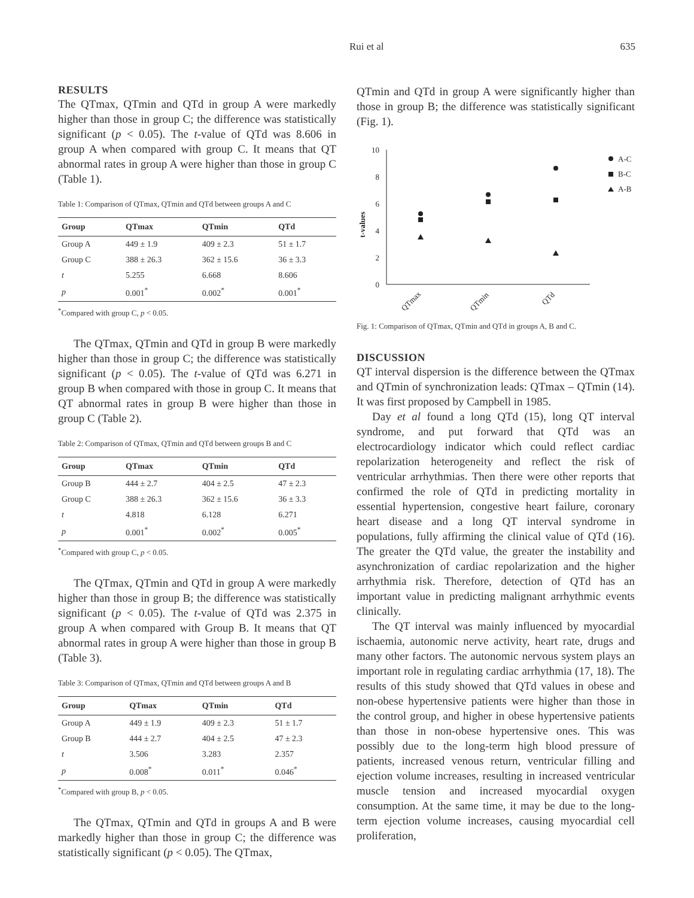Rui et al 635
RESULTS
The QTmax, QTmin and QTd in group A were markedly higher than those in group C; the difference was statistically significant (p < 0.05). The t-value of QTd was 8.606 in group A when compared with group C. It means that QT abnormal rates in group A were higher than those in group C (Table 1).
Table 1: Comparison of QTmax, QTmin and QTd between groups A and C
| Group | QTmax | QTmin | QTd |
| --- | --- | --- | --- |
| Group A | 449 ± 1.9 | 409 ± 2.3 | 51 ± 1.7 |
| Group C | 388 ± 26.3 | 362 ± 15.6 | 36 ± 3.3 |
| t | 5.255 | 6.668 | 8.606 |
| p | 0.001<sup>*</sup> | 0.002<sup>*</sup> | 0.001<sup>*</sup> |
<sup>*</sup> Compared with group C, p < 0.05.
The QTmax, QTmin and QTd in group B were markedly higher than those in group C; the difference was statistically significant (p < 0.05). The t-value of QTd was 6.271 in group B when compared with those in group C. It means that QT abnormal rates in group B were higher than those in group C (Table 2).
Table 2: Comparison of QTmax, QTmin and QTd between groups B and C
| Group | QTmax | QTmin | QTd |
| --- | --- | --- | --- |
| Group B | 444 ± 2.7 | 404 ± 2.5 | 47 ± 2.3 |
| Group C | 388 ± 26.3 | 362 ± 15.6 | 36 ± 3.3 |
| t | 4.818 | 6.128 | 6.271 |
| p | 0.001<sup>*</sup> | 0.002<sup>*</sup> | 0.005<sup>*</sup> |
<sup>*</sup> Compared with group C, p < 0.05.
The QTmax, QTmin and QTd in group A were markedly higher than those in group B; the difference was statistically significant (p < 0.05). The t-value of QTd was 2.375 in group A when compared with Group B. It means that QT abnormal rates in group A were higher than those in group B (Table 3).
Table 3: Comparison of QTmax, QTmin and QTd between groups A and B
| Group | QTmax | QTmin | QTd |
| --- | --- | --- | --- |
| Group A | 449 ± 1.9 | 409 ± 2.3 | 51 ± 1.7 |
| Group B | 444 ± 2.7 | 404 ± 2.5 | 47 ± 2.3 |
| t | 3.506 | 3.283 | 2.357 |
| p | 0.008<sup>*</sup> | 0.011<sup>*</sup> | 0.046<sup>*</sup> |
<sup>*</sup> Compared with group B, p < 0.05.
The QTmax, QTmin and QTd in groups A and B were markedly higher than those in group C; the difference was statistically significant (p < 0.05). The QTmax,
QTmin and QTd in group A were significantly higher than those in group B; the difference was statistically significant (Fig. 1).
10
8
6
4
2
0
t-values
QTmax
QTmin
QTd
A-C
B-C
A-B
Fig. 1: Comparison of QTmax, QTmin and QTd in groups A, B and C.
DISCUSSION
QT interval dispersion is the difference between the QTmax and QTmin of synchronization leads: QTmax – QTmin (14). It was first proposed by Campbell in 1985.
Day et al found a long QTd (15), long QT interval syndrome, and put forward that QTd was an electrocardiology indicator which could reflect cardiac repolarization heterogeneity and reflect the risk of ventricular arrhythmias. Then there were other reports that confirmed the role of QTd in predicting mortality in essential hypertension, congestive heart failure, coronary heart disease and a long QT interval syndrome in populations, fully affirming the clinical value of QTd (16). The greater the QTd value, the greater the instability and asynchronization of cardiac repolarization and the higher arrhythmia risk. Therefore, detection of QTd has an important value in predicting malignant arrhythmic events clinically.
The QT interval was mainly influenced by myocardial ischaemia, autonomic nerve activity, heart rate, drugs and many other factors. The autonomic nervous system plays an important role in regulating cardiac arrhythmia (17, 18). The results of this study showed that QTd values in obese and non-obese hypertensive patients were higher than those in the control group, and higher in obese hypertensive patients than those in non-obese hypertensive ones. This was possibly due to the long-term high blood pressure of patients, increased venous return, ventricular filling and ejection volume increases, resulting in increased ventricular muscle tension and increased myocardial oxygen consumption. At the same time, it may be due to the long-term ejection volume increases, causing myocardial cell proliferation,